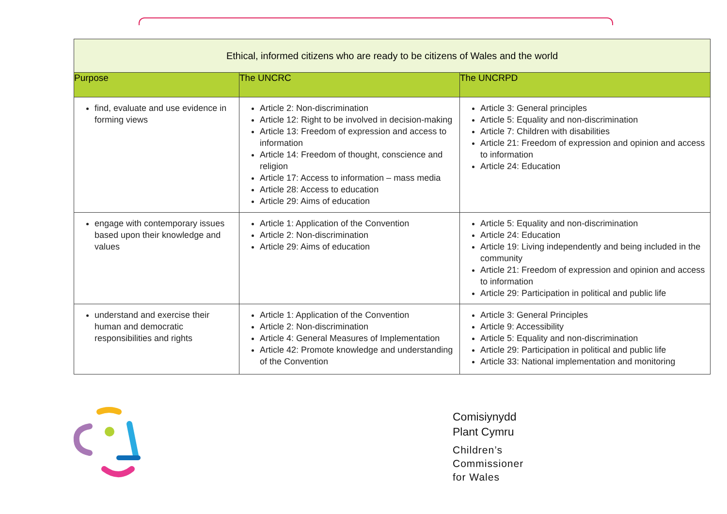| Ethical, informed citizens who are ready to be citizens of Wales and the world | | |
| --- | --- | --- |
| Purpose | The UNCRC | The UNCRPD |
| find, evaluate and use evidence in forming views | Article 2: Non-discrimination Article 12: Right to be involved in decision-making Article 13: Freedom of expression and access to information Article 14: Freedom of thought, conscience and religion Article 17: Access to information – mass media Article 28: Access to education Article 29: Aims of education | Article 3: General principles Article 5: Equality and non-discrimination Article 7: Children with disabilities Article 21: Freedom of expression and opinion and access to information Article 24: Education |
| engage with contemporary issues based upon their knowledge and values | Article 1: Application of the Convention Article 2: Non-discrimination Article 29: Aims of education | Article 5: Equality and non-discrimination Article 24: Education Article 19: Living independently and being included in the community Article 21: Freedom of expression and opinion and access to information Article 29: Participation in political and public life |
| understand and exercise their human and democratic responsibilities and rights | Article 1: Application of the Convention Article 2: Non-discrimination Article 4: General Measures of Implementation Article 42: Promote knowledge and understanding of the Convention | Article 3: General Principles Article 9: Accessibility Article 5: Equality and non-discrimination Article 29: Participation in political and public life Article 33: National implementation and monitoring |
Comisiynydd
Plant Cymru
Children’s
Commissioner
for Wales